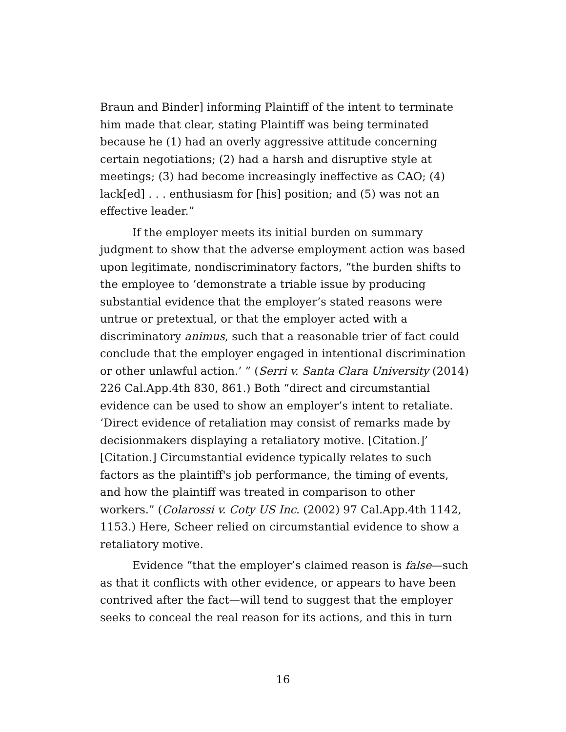Braun and Binder] informing Plaintiff of the intent to terminate him made that clear, stating Plaintiff was being terminated because he (1) had an overly aggressive attitude concerning certain negotiations; (2) had a harsh and disruptive style at meetings; (3) had become increasingly ineffective as CAO; (4) lack[ed] . . . enthusiasm for [his] position; and (5) was not an effective leader.”
If the employer meets its initial burden on summary judgment to show that the adverse employment action was based upon legitimate, nondiscriminatory factors, “the burden shifts to the employee to ‘demonstrate a triable issue by producing substantial evidence that the employer’s stated reasons were untrue or pretextual, or that the employer acted with a discriminatory animus, such that a reasonable trier of fact could conclude that the employer engaged in intentional discrimination or other unlawful action.’ ” (Serri v. Santa Clara University (2014) 226 Cal.App.4th 830, 861.) Both “direct and circumstantial evidence can be used to show an employer’s intent to retaliate. ‘Direct evidence of retaliation may consist of remarks made by decisionmakers displaying a retaliatory motive. [Citation.]’ [Citation.] Circumstantial evidence typically relates to such factors as the plaintiff's job performance, the timing of events, and how the plaintiff was treated in comparison to other workers.” (Colarossi v. Coty US Inc. (2002) 97 Cal.App.4th 1142, 1153.) Here, Scheer relied on circumstantial evidence to show a retaliatory motive.
Evidence “that the employer’s claimed reason is false—such as that it conflicts with other evidence, or appears to have been contrived after the fact—will tend to suggest that the employer seeks to conceal the real reason for its actions, and this in turn
16